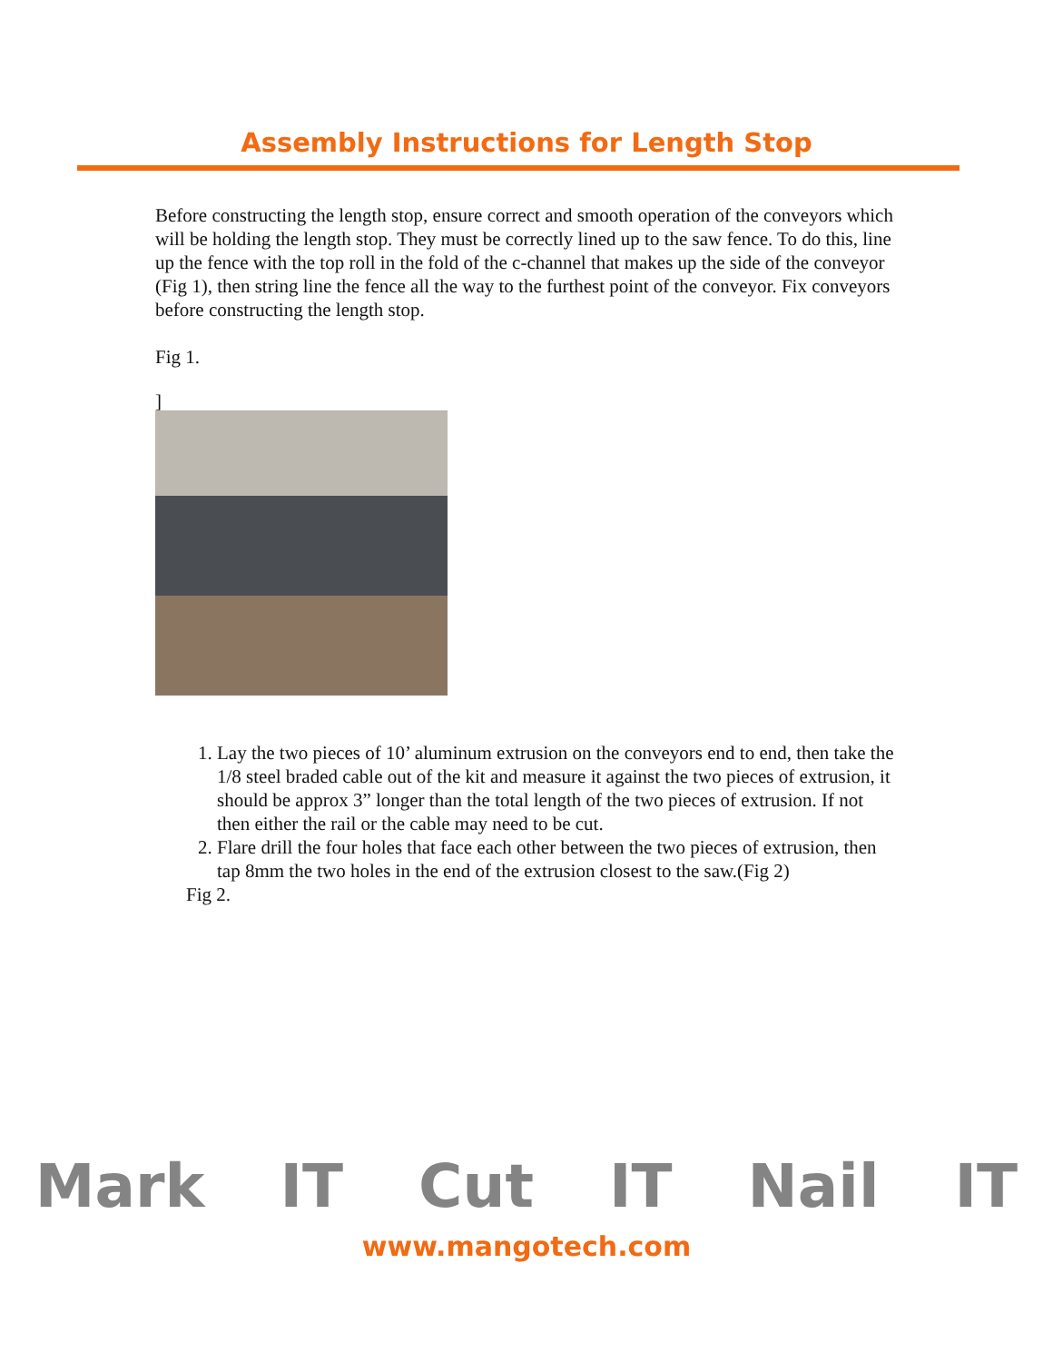Assembly Instructions for Length Stop
Before constructing the length stop, ensure correct and smooth operation of the conveyors which will be holding the length stop. They must be correctly lined up to the saw fence. To do this, line up the fence with the top roll in the fold of the c-channel that makes up the side of the conveyor (Fig 1), then string line the fence all the way to the furthest point of the conveyor. Fix conveyors before constructing the length stop.
Fig 1.
]
1. Lay the two pieces of 10’ aluminum extrusion on the conveyors end to end, then take the 1/8 steel braded cable out of the kit and measure it against the two pieces of extrusion, it should be approx 3” longer than the total length of the two pieces of extrusion. If not then either the rail or the cable may need to be cut.
2. Flare drill the four holes that face each other between the two pieces of extrusion, then tap 8mm the two holes in the end of the extrusion closest to the saw.(Fig 2)
Fig 2.
Mark IT Cut IT Nail IT
www.mangotech.com